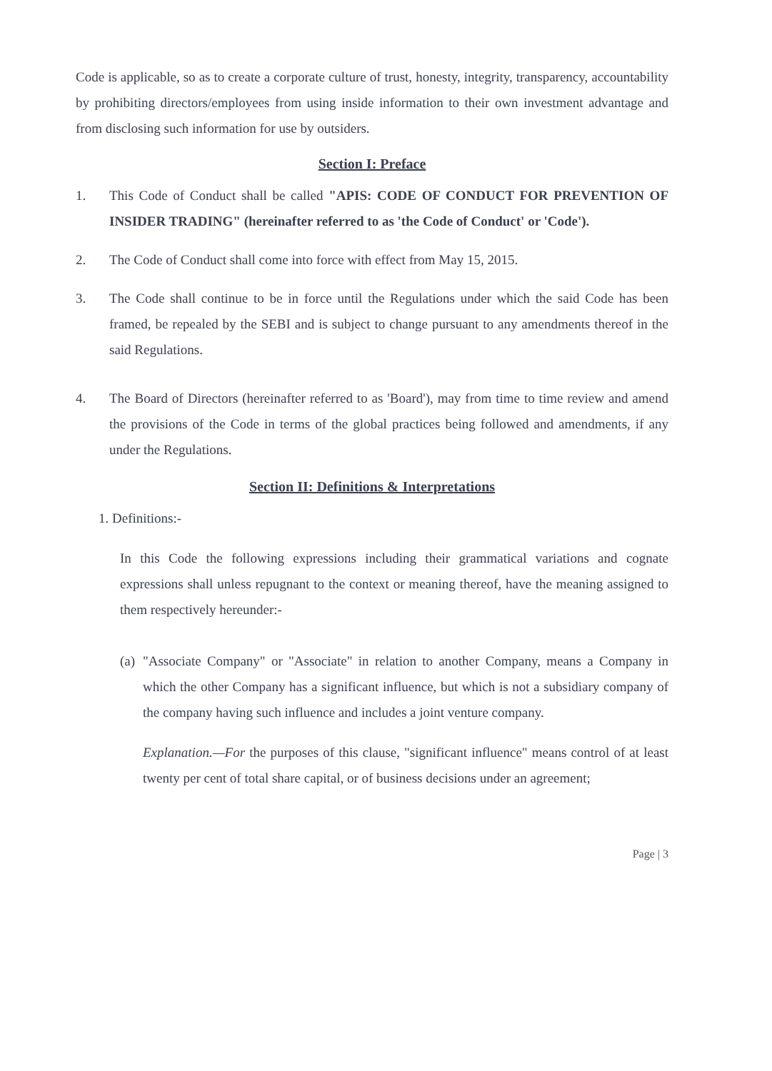Code is applicable, so as to create a corporate culture of trust, honesty, integrity, transparency, accountability by prohibiting directors/employees from using inside information to their own investment advantage and from disclosing such information for use by outsiders.
Section I: Preface
1. This Code of Conduct shall be called "APIS: CODE OF CONDUCT FOR PREVENTION OF INSIDER TRADING" (hereinafter referred to as 'the Code of Conduct' or 'Code').
2. The Code of Conduct shall come into force with effect from May 15, 2015.
3. The Code shall continue to be in force until the Regulations under which the said Code has been framed, be repealed by the SEBI and is subject to change pursuant to any amendments thereof in the said Regulations.
4. The Board of Directors (hereinafter referred to as 'Board'), may from time to time review and amend the provisions of the Code in terms of the global practices being followed and amendments, if any under the Regulations.
Section II: Definitions & Interpretations
1. Definitions:-
In this Code the following expressions including their grammatical variations and cognate expressions shall unless repugnant to the context or meaning thereof, have the meaning assigned to them respectively hereunder:-
(a)
"Associate Company" or "Associate" in relation to another Company, means a Company in which the other Company has a significant influence, but which is not a subsidiary company of the company having such influence and includes a joint venture company.
Explanation.—For the purposes of this clause, "significant influence" means control of at least twenty per cent of total share capital, or of business decisions under an agreement;
Page | 3